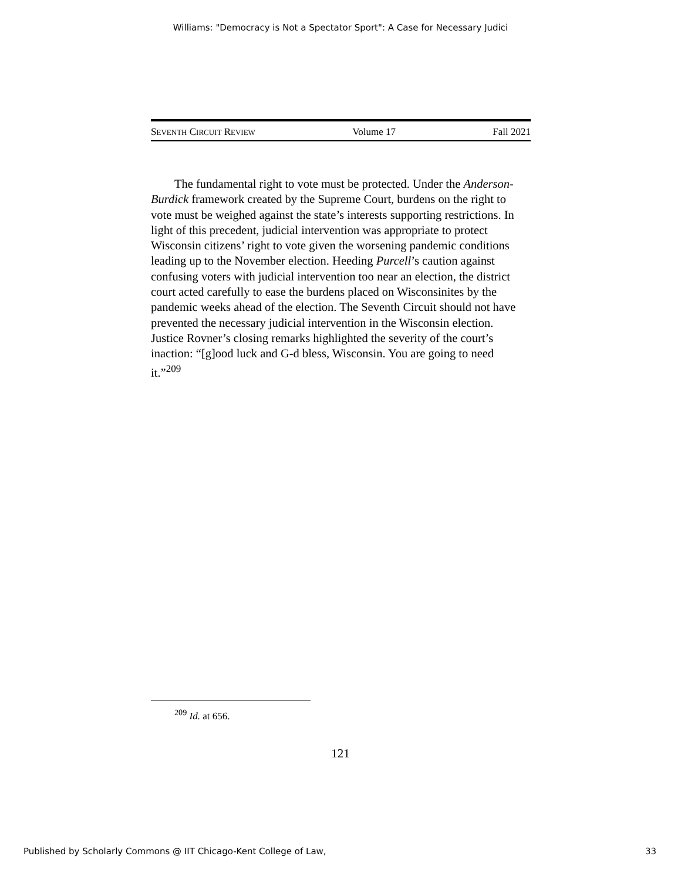Williams: "Democracy is Not a Spectator Sport": A Case for Necessary Judici
SEVENTH CIRCUIT REVIEW Volume 17 Fall 2021
The fundamental right to vote must be protected. Under the Anderson-Burdick framework created by the Supreme Court, burdens on the right to vote must be weighed against the state’s interests supporting restrictions. In light of this precedent, judicial intervention was appropriate to protect Wisconsin citizens’ right to vote given the worsening pandemic conditions leading up to the November election. Heeding Purcell’s caution against confusing voters with judicial intervention too near an election, the district court acted carefully to ease the burdens placed on Wisconsinites by the pandemic weeks ahead of the election. The Seventh Circuit should not have prevented the necessary judicial intervention in the Wisconsin election. Justice Rovner’s closing remarks highlighted the severity of the court’s inaction: “[g]ood luck and G-d bless, Wisconsin. You are going to need it.”<sup>209</sup>
<sup>209</sup> Id. at 656.
121
Published by Scholarly Commons @ IIT Chicago-Kent College of Law, 33